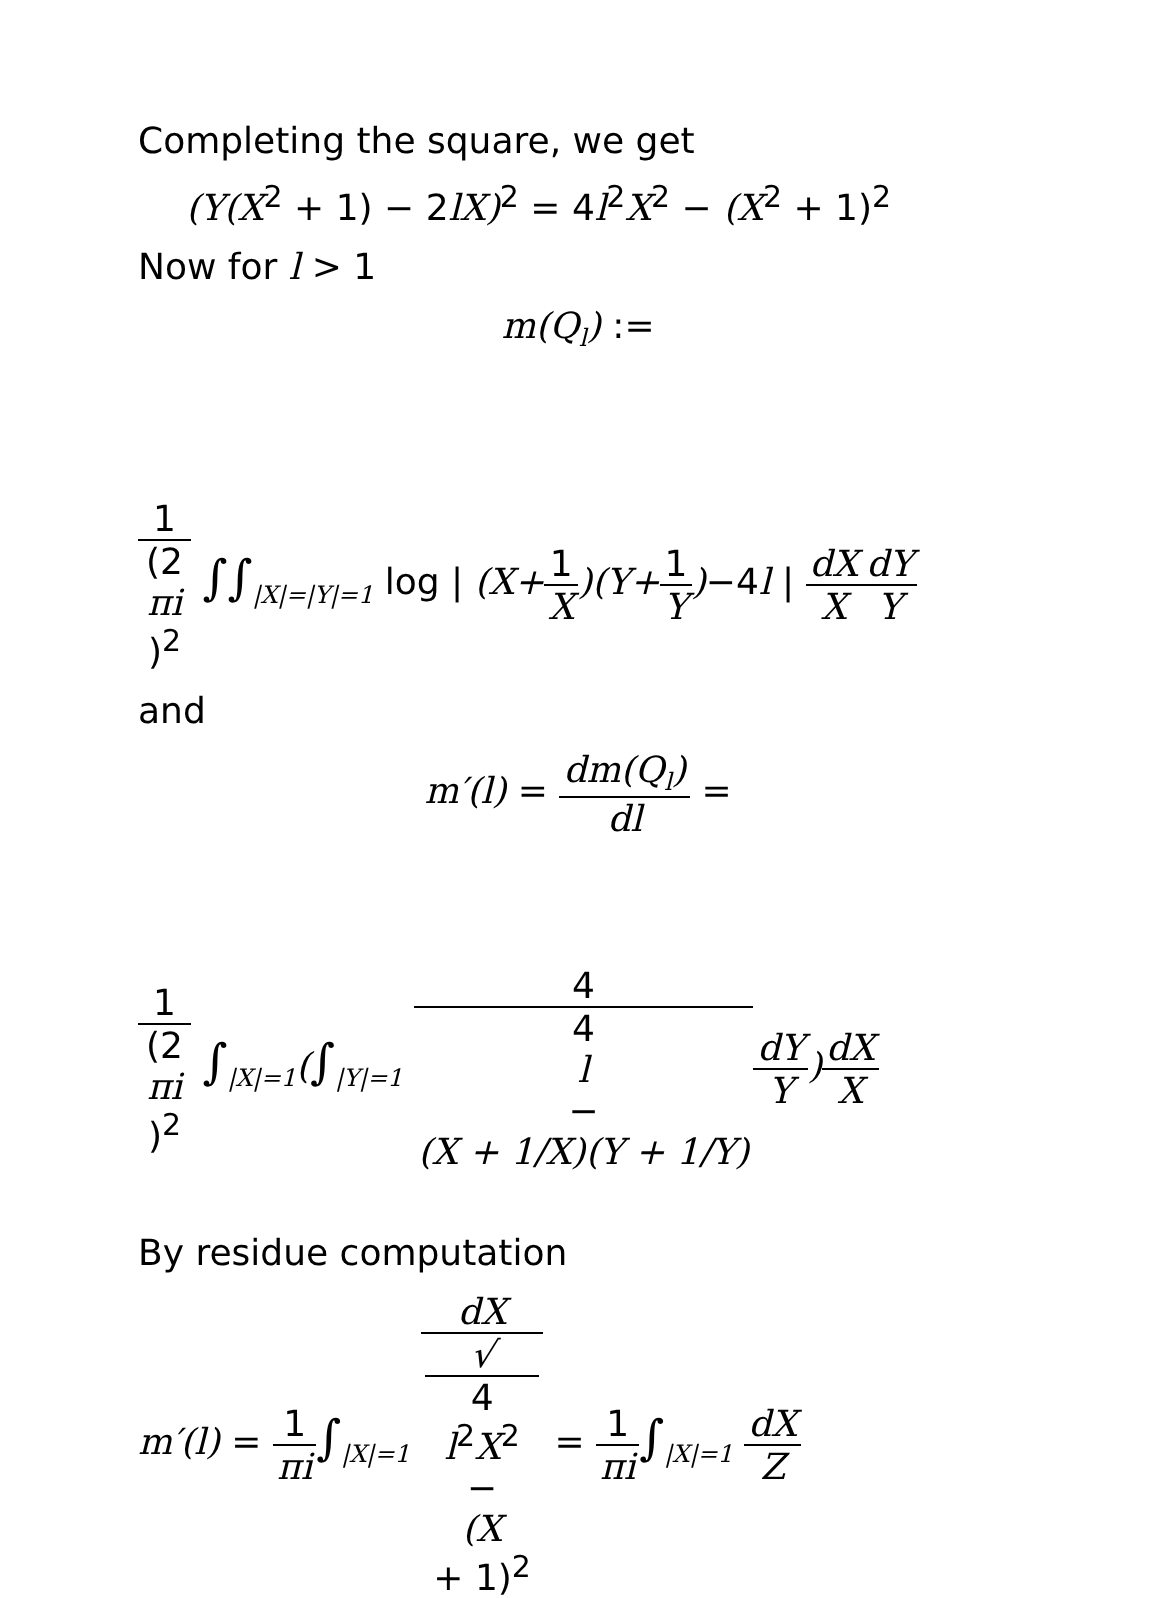Completing the square, we get
(Y(X<sup>2</sup> + 1) − 2lX)<sup>2</sup> = 4l<sup>2</sup>X<sup>2</sup> − (X<sup>2</sup> + 1)<sup>2</sup>
Now for l > 1
m(Q<sub>l</sub>) :=
1 (2
πi)<sup>2</sup> ∫∫<sub>|X|=|Y|=1</sub> log | (X+1 X)(Y+1 Y)−4l | dX X dY Y
and
m′(l) = dm(Q<sub>l</sub>) dl =
1 (2
πi)<sup>2</sup> ∫<sub>|X|=1</sub>(∫<sub>|Y|=1</sub> 4 4
l
−
(X + 1/X)(Y + 1/Y) dY Y)dX X
By residue computation
m′(l) = 1 πi∫<sub>|X|=1</sub> dX √
4
l<sup>2</sup>X<sup>2</sup>
−
(X
+ 1)<sup>2</sup> = 1 πi∫<sub>|X|=1</sub> dX Z